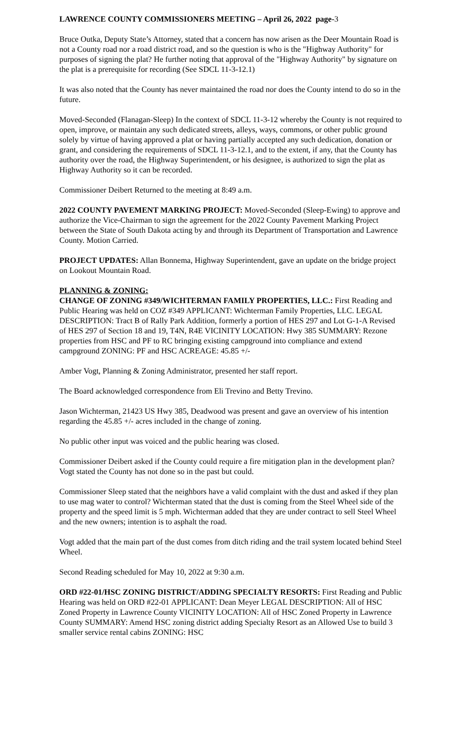LAWRENCE COUNTY COMMISSIONERS MEETING – April 26, 2022 page-3
Bruce Outka, Deputy State’s Attorney, stated that a concern has now arisen as the Deer Mountain Road is not a County road nor a road district road, and so the question is who is the "Highway Authority" for purposes of signing the plat? He further noting that approval of the "Highway Authority" by signature on the plat is a prerequisite for recording (See SDCL 11-3-12.1)
It was also noted that the County has never maintained the road nor does the County intend to do so in the future.
Moved-Seconded (Flanagan-Sleep) In the context of SDCL 11-3-12 whereby the County is not required to open, improve, or maintain any such dedicated streets, alleys, ways, commons, or other public ground solely by virtue of having approved a plat or having partially accepted any such dedication, donation or grant, and considering the requirements of SDCL 11-3-12.1, and to the extent, if any, that the County has authority over the road, the Highway Superintendent, or his designee, is authorized to sign the plat as Highway Authority so it can be recorded.
Commissioner Deibert Returned to the meeting at 8:49 a.m.
2022 COUNTY PAVEMENT MARKING PROJECT: Moved-Seconded (Sleep-Ewing) to approve and authorize the Vice-Chairman to sign the agreement for the 2022 County Pavement Marking Project between the State of South Dakota acting by and through its Department of Transportation and Lawrence County. Motion Carried.
PROJECT UPDATES: Allan Bonnema, Highway Superintendent, gave an update on the bridge project on Lookout Mountain Road.
PLANNING & ZONING:
CHANGE OF ZONING #349/WICHTERMAN FAMILY PROPERTIES, LLC.: First Reading and Public Hearing was held on COZ #349 APPLICANT: Wichterman Family Properties, LLC. LEGAL DESCRIPTION: Tract B of Rally Park Addition, formerly a portion of HES 297 and Lot G-1-A Revised of HES 297 of Section 18 and 19, T4N, R4E VICINITY LOCATION: Hwy 385 SUMMARY: Rezone properties from HSC and PF to RC bringing existing campground into compliance and extend campground ZONING: PF and HSC ACREAGE: 45.85 +/-
Amber Vogt, Planning & Zoning Administrator, presented her staff report.
The Board acknowledged correspondence from Eli Trevino and Betty Trevino.
Jason Wichterman, 21423 US Hwy 385, Deadwood was present and gave an overview of his intention regarding the 45.85 +/- acres included in the change of zoning.
No public other input was voiced and the public hearing was closed.
Commissioner Deibert asked if the County could require a fire mitigation plan in the development plan? Vogt stated the County has not done so in the past but could.
Commissioner Sleep stated that the neighbors have a valid complaint with the dust and asked if they plan to use mag water to control? Wichterman stated that the dust is coming from the Steel Wheel side of the property and the speed limit is 5 mph. Wichterman added that they are under contract to sell Steel Wheel and the new owners; intention is to asphalt the road.
Vogt added that the main part of the dust comes from ditch riding and the trail system located behind Steel Wheel.
Second Reading scheduled for May 10, 2022 at 9:30 a.m.
ORD #22-01/HSC ZONING DISTRICT/ADDING SPECIALTY RESORTS: First Reading and Public Hearing was held on ORD #22-01 APPLICANT: Dean Meyer LEGAL DESCRIPTION: All of HSC Zoned Property in Lawrence County VICINITY LOCATION: All of HSC Zoned Property in Lawrence County SUMMARY: Amend HSC zoning district adding Specialty Resort as an Allowed Use to build 3 smaller service rental cabins ZONING: HSC